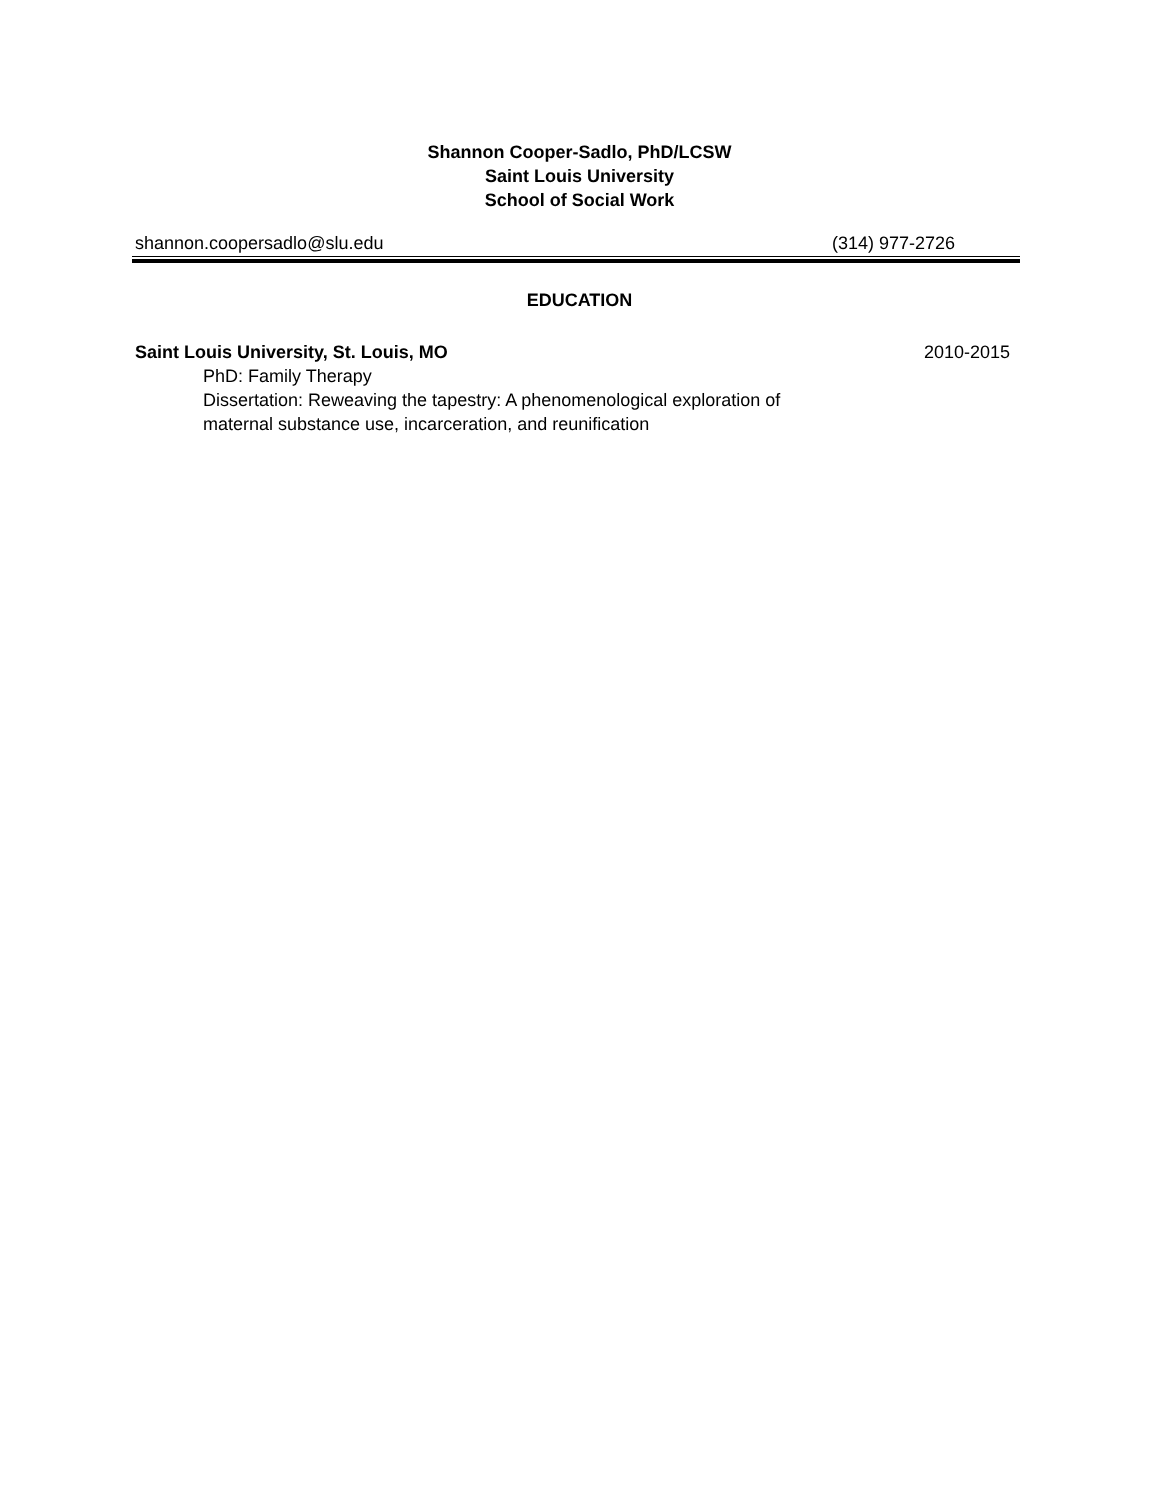Shannon Cooper-Sadlo, PhD/LCSW
Saint Louis University
School of Social Work
shannon.coopersadlo@slu.edu (314) 977-2726
EDUCATION
Saint Louis University, St. Louis, MO 2010-2015
PhD: Family Therapy
Dissertation: Reweaving the tapestry: A phenomenological exploration of
maternal substance use, incarceration, and reunification